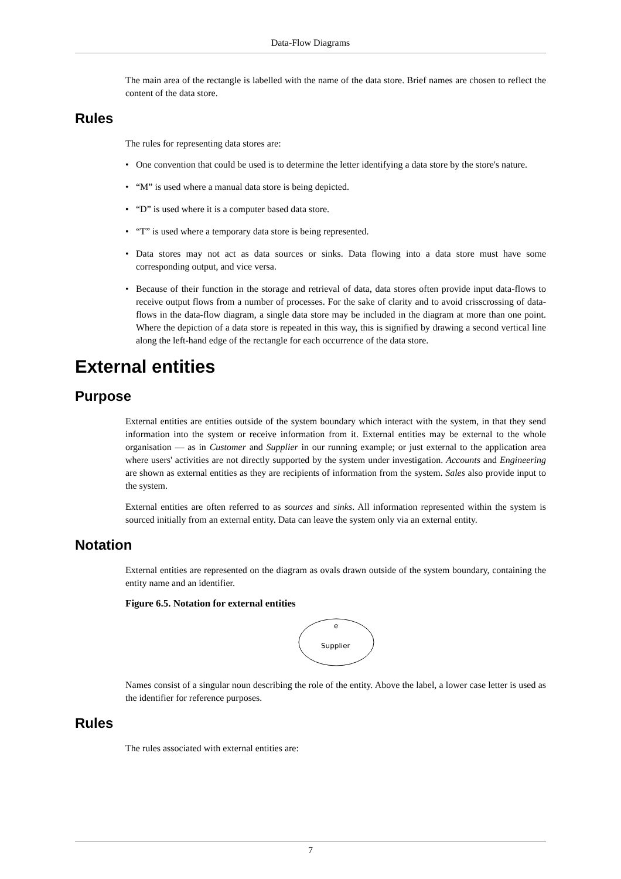Data-Flow Diagrams
The main area of the rectangle is labelled with the name of the data store. Brief names are chosen to reflect the content of the data store.
Rules
The rules for representing data stores are:
• One convention that could be used is to determine the letter identifying a data store by the store's nature.
• “M” is used where a manual data store is being depicted.
• “D” is used where it is a computer based data store.
• “T” is used where a temporary data store is being represented.
• Data stores may not act as data sources or sinks. Data flowing into a data store must have some corresponding output, and vice versa.
• Because of their function in the storage and retrieval of data, data stores often provide input data-flows to receive output flows from a number of processes. For the sake of clarity and to avoid crisscrossing of data-flows in the data-flow diagram, a single data store may be included in the diagram at more than one point. Where the depiction of a data store is repeated in this way, this is signified by drawing a second vertical line along the left-hand edge of the rectangle for each occurrence of the data store.
External entities
Purpose
External entities are entities outside of the system boundary which interact with the system, in that they send information into the system or receive information from it. External entities may be external to the whole organisation — as in Customer and Supplier in our running example; or just external to the application area where users' activities are not directly supported by the system under investigation. Accounts and Engineering are shown as external entities as they are recipients of information from the system. Sales also provide input to the system.
External entities are often referred to as sources and sinks. All information represented within the system is sourced initially from an external entity. Data can leave the system only via an external entity.
Notation
External entities are represented on the diagram as ovals drawn outside of the system boundary, containing the entity name and an identifier.
Figure 6.5. Notation for external entities
e
Supplier
Names consist of a singular noun describing the role of the entity. Above the label, a lower case letter is used as the identifier for reference purposes.
Rules
The rules associated with external entities are:
7